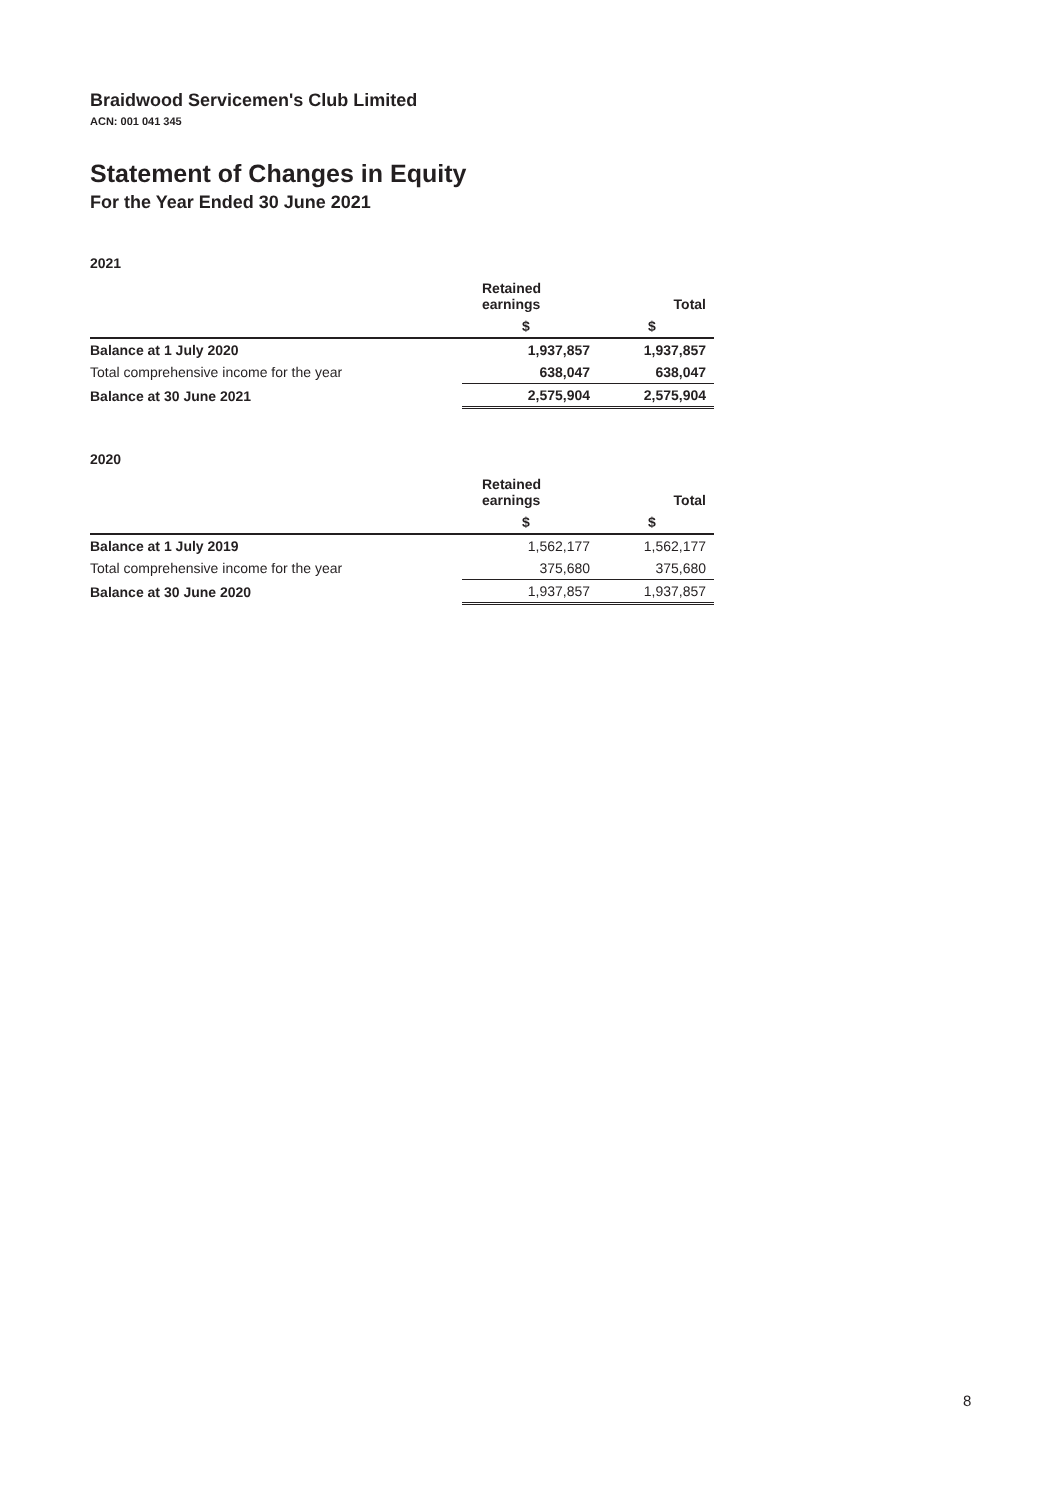Braidwood Servicemen's Club Limited
ACN: 001 041 345
Statement of Changes in Equity
For the Year Ended 30 June 2021
2021
| | Retained earnings | Total |
| | $ | $ |
| Balance at 1 July 2020 | 1,937,857 | 1,937,857 |
| Total comprehensive income for the year | 638,047 | 638,047 |
| Balance at 30 June 2021 | 2,575,904 | 2,575,904 |
2020
| | Retained earnings | Total |
| | $ | $ |
| Balance at 1 July 2019 | 1,562,177 | 1,562,177 |
| Total comprehensive income for the year | 375,680 | 375,680 |
| Balance at 30 June 2020 | 1,937,857 | 1,937,857 |
8